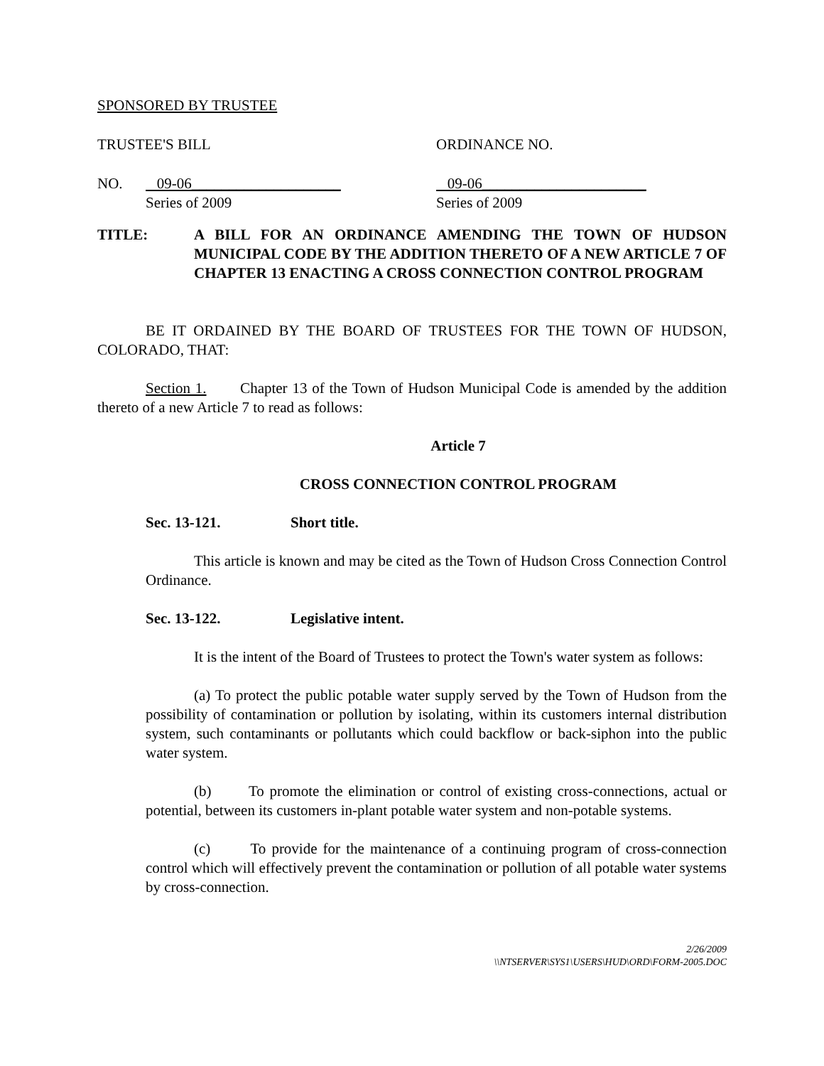SPONSORED BY TRUSTEE
TRUSTEE'S BILL ORDINANCE NO.
NO. 09-06____________________
Series of 2009
09-06______________________
Series of 2009
TITLE: A BILL FOR AN ORDINANCE AMENDING THE TOWN OF HUDSON MUNICIPAL CODE BY THE ADDITION THERETO OF A NEW ARTICLE 7 OF CHAPTER 13 ENACTING A CROSS CONNECTION CONTROL PROGRAM
BE IT ORDAINED BY THE BOARD OF TRUSTEES FOR THE TOWN OF HUDSON, COLORADO, THAT:
Section 1. Chapter 13 of the Town of Hudson Municipal Code is amended by the addition thereto of a new Article 7 to read as follows:
Article 7
CROSS CONNECTION CONTROL PROGRAM
Sec. 13-121. Short title.
This article is known and may be cited as the Town of Hudson Cross Connection Control Ordinance.
Sec. 13-122. Legislative intent.
It is the intent of the Board of Trustees to protect the Town's water system as follows:
(a) To protect the public potable water supply served by the Town of Hudson from the possibility of contamination or pollution by isolating, within its customers internal distribution system, such contaminants or pollutants which could backflow or back-siphon into the public water system.
(b) To promote the elimination or control of existing cross-connections, actual or potential, between its customers in-plant potable water system and non-potable systems.
(c) To provide for the maintenance of a continuing program of cross-connection control which will effectively prevent the contamination or pollution of all potable water systems by cross-connection.
2/26/2009
\\NTSERVER\SYS1\USERS\HUD\ORD\FORM-2005.DOC